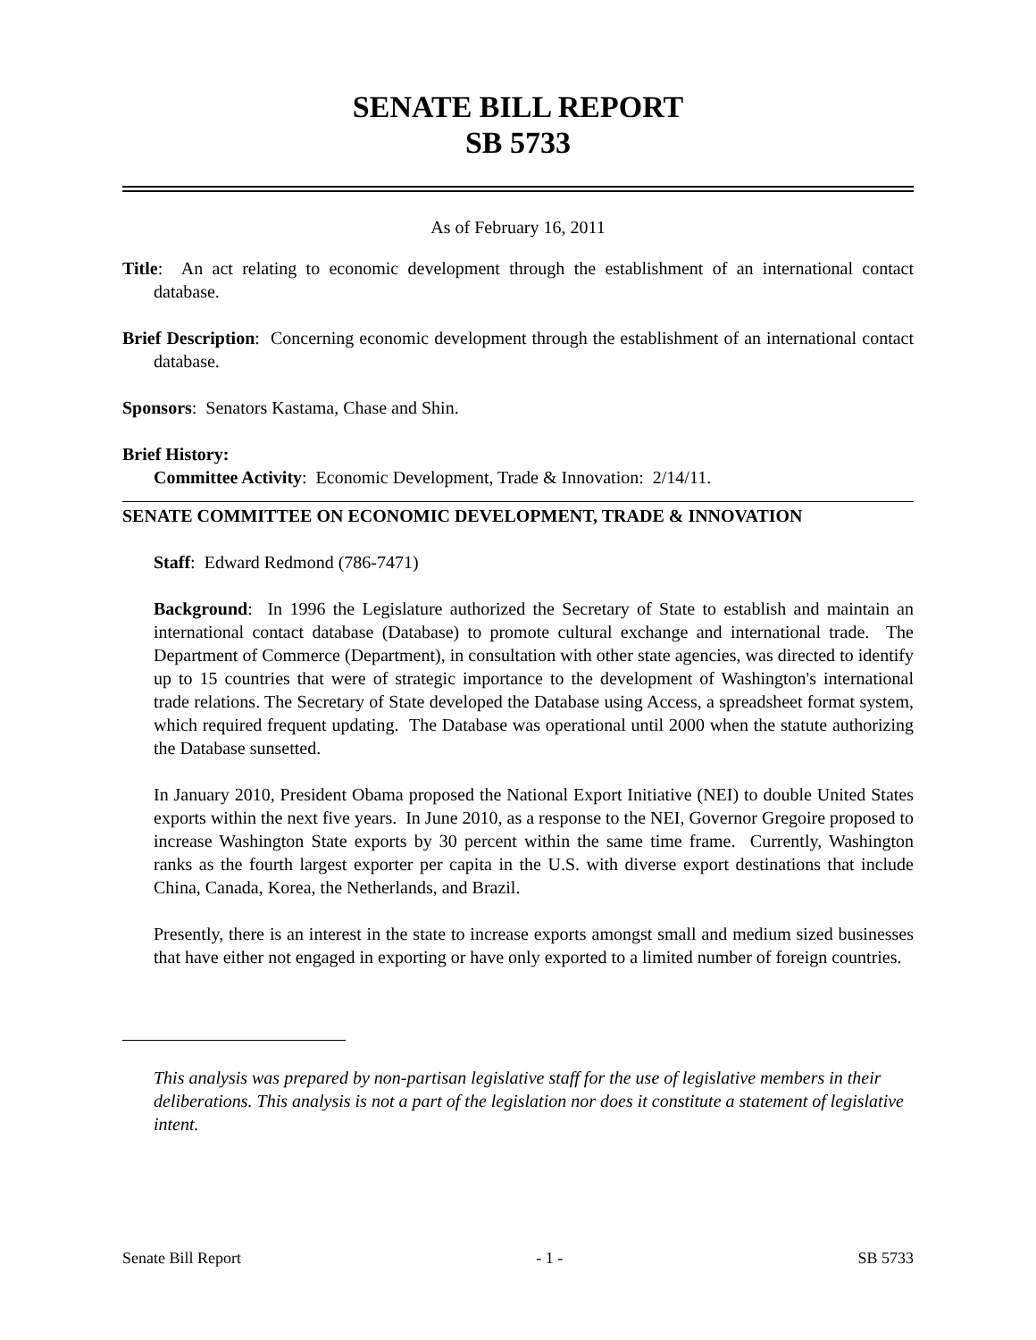SENATE BILL REPORT
SB 5733
As of February 16, 2011
Title: An act relating to economic development through the establishment of an international contact database.
Brief Description: Concerning economic development through the establishment of an international contact database.
Sponsors: Senators Kastama, Chase and Shin.
Brief History:
Committee Activity: Economic Development, Trade & Innovation: 2/14/11.
SENATE COMMITTEE ON ECONOMIC DEVELOPMENT, TRADE & INNOVATION
Staff: Edward Redmond (786-7471)
Background: In 1996 the Legislature authorized the Secretary of State to establish and maintain an international contact database (Database) to promote cultural exchange and international trade. The Department of Commerce (Department), in consultation with other state agencies, was directed to identify up to 15 countries that were of strategic importance to the development of Washington's international trade relations. The Secretary of State developed the Database using Access, a spreadsheet format system, which required frequent updating. The Database was operational until 2000 when the statute authorizing the Database sunsetted.
In January 2010, President Obama proposed the National Export Initiative (NEI) to double United States exports within the next five years. In June 2010, as a response to the NEI, Governor Gregoire proposed to increase Washington State exports by 30 percent within the same time frame. Currently, Washington ranks as the fourth largest exporter per capita in the U.S. with diverse export destinations that include China, Canada, Korea, the Netherlands, and Brazil.
Presently, there is an interest in the state to increase exports amongst small and medium sized businesses that have either not engaged in exporting or have only exported to a limited number of foreign countries.
This analysis was prepared by non-partisan legislative staff for the use of legislative members in their deliberations. This analysis is not a part of the legislation nor does it constitute a statement of legislative intent.
Senate Bill Report - 1 - SB 5733